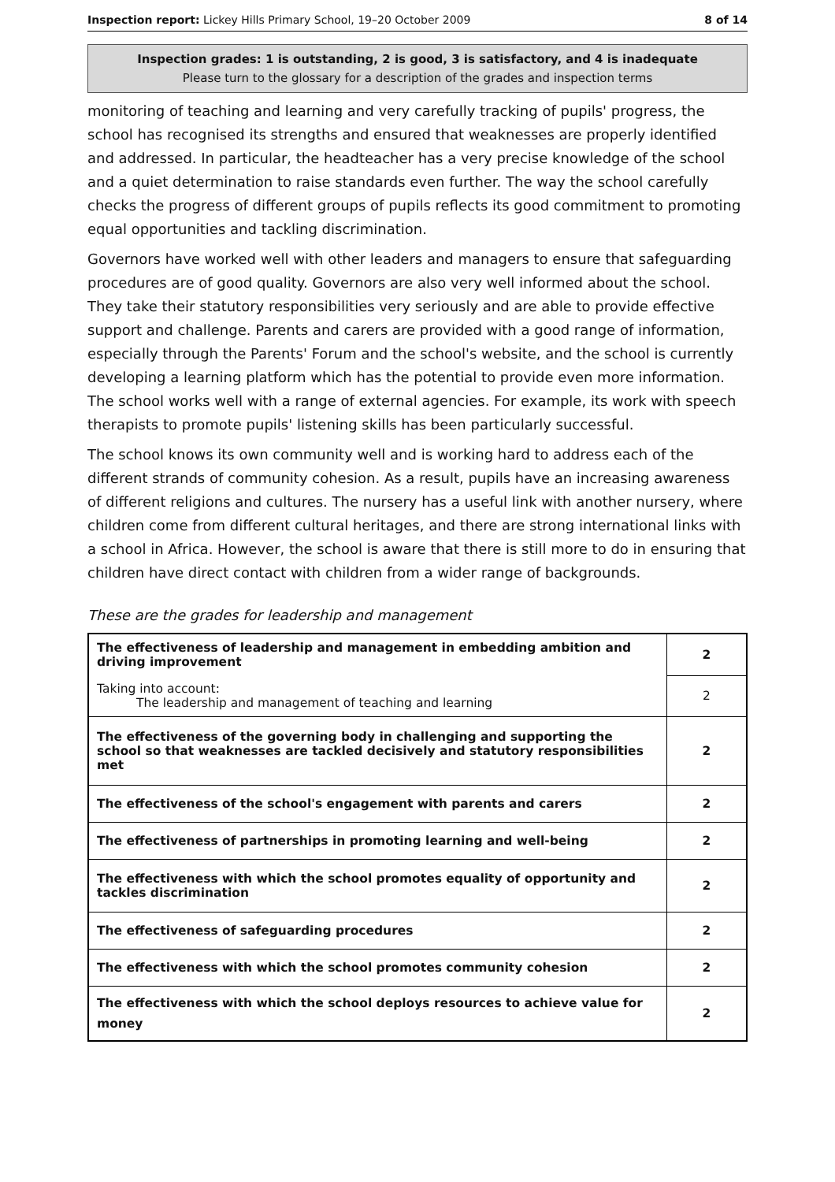Inspection report: Lickey Hills Primary School, 19–20 October 2009 8 of 14
Inspection grades: 1 is outstanding, 2 is good, 3 is satisfactory, and 4 is inadequate
Please turn to the glossary for a description of the grades and inspection terms
monitoring of teaching and learning and very carefully tracking of pupils' progress, the school has recognised its strengths and ensured that weaknesses are properly identified and addressed. In particular, the headteacher has a very precise knowledge of the school and a quiet determination to raise standards even further. The way the school carefully checks the progress of different groups of pupils reflects its good commitment to promoting equal opportunities and tackling discrimination.
Governors have worked well with other leaders and managers to ensure that safeguarding procedures are of good quality. Governors are also very well informed about the school. They take their statutory responsibilities very seriously and are able to provide effective support and challenge. Parents and carers are provided with a good range of information, especially through the Parents' Forum and the school's website, and the school is currently developing a learning platform which has the potential to provide even more information. The school works well with a range of external agencies. For example, its work with speech therapists to promote pupils' listening skills has been particularly successful.
The school knows its own community well and is working hard to address each of the different strands of community cohesion. As a result, pupils have an increasing awareness of different religions and cultures. The nursery has a useful link with another nursery, where children come from different cultural heritages, and there are strong international links with a school in Africa. However, the school is aware that there is still more to do in ensuring that children have direct contact with children from a wider range of backgrounds.
These are the grades for leadership and management
| The effectiveness of leadership and management in embedding ambition and driving improvement | 2 |
| Taking into account: The leadership and management of teaching and learning | 2 |
| The effectiveness of the governing body in challenging and supporting the school so that weaknesses are tackled decisively and statutory responsibilities met | 2 |
| The effectiveness of the school's engagement with parents and carers | 2 |
| The effectiveness of partnerships in promoting learning and well-being | 2 |
| The effectiveness with which the school promotes equality of opportunity and tackles discrimination | 2 |
| The effectiveness of safeguarding procedures | 2 |
| The effectiveness with which the school promotes community cohesion | 2 |
| The effectiveness with which the school deploys resources to achieve value for money | 2 |